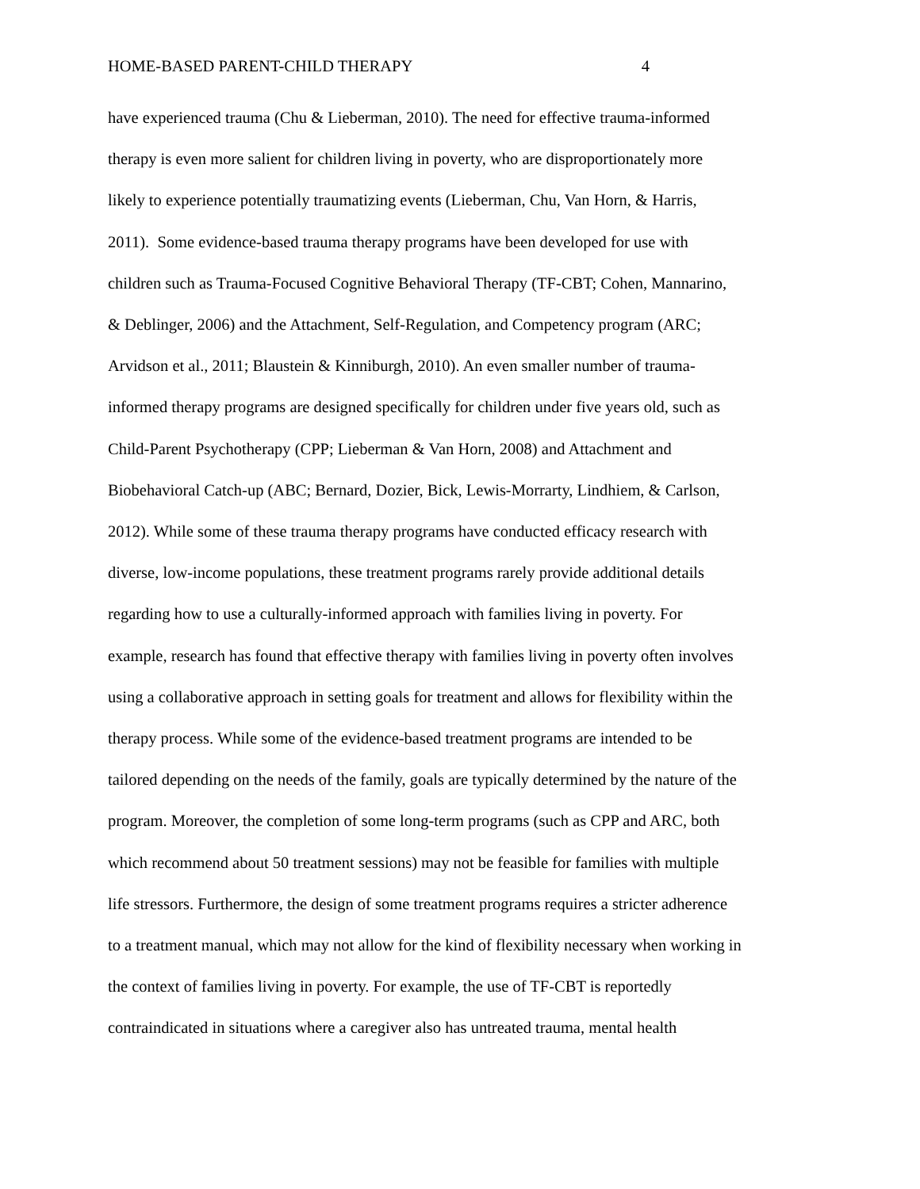HOME-BASED PARENT-CHILD THERAPY 4
have experienced trauma (Chu & Lieberman, 2010). The need for effective trauma-informed
therapy is even more salient for children living in poverty, who are disproportionately more
likely to experience potentially traumatizing events (Lieberman, Chu, Van Horn, & Harris,
2011). Some evidence-based trauma therapy programs have been developed for use with
children such as Trauma-Focused Cognitive Behavioral Therapy (TF-CBT; Cohen, Mannarino,
& Deblinger, 2006) and the Attachment, Self-Regulation, and Competency program (ARC;
Arvidson et al., 2011; Blaustein & Kinniburgh, 2010). An even smaller number of trauma-
informed therapy programs are designed specifically for children under five years old, such as
Child-Parent Psychotherapy (CPP; Lieberman & Van Horn, 2008) and Attachment and
Biobehavioral Catch-up (ABC; Bernard, Dozier, Bick, Lewis-Morrarty, Lindhiem, & Carlson,
2012). While some of these trauma therapy programs have conducted efficacy research with
diverse, low-income populations, these treatment programs rarely provide additional details
regarding how to use a culturally-informed approach with families living in poverty. For
example, research has found that effective therapy with families living in poverty often involves
using a collaborative approach in setting goals for treatment and allows for flexibility within the
therapy process. While some of the evidence-based treatment programs are intended to be
tailored depending on the needs of the family, goals are typically determined by the nature of the
program. Moreover, the completion of some long-term programs (such as CPP and ARC, both
which recommend about 50 treatment sessions) may not be feasible for families with multiple
life stressors. Furthermore, the design of some treatment programs requires a stricter adherence
to a treatment manual, which may not allow for the kind of flexibility necessary when working in
the context of families living in poverty. For example, the use of TF-CBT is reportedly
contraindicated in situations where a caregiver also has untreated trauma, mental health